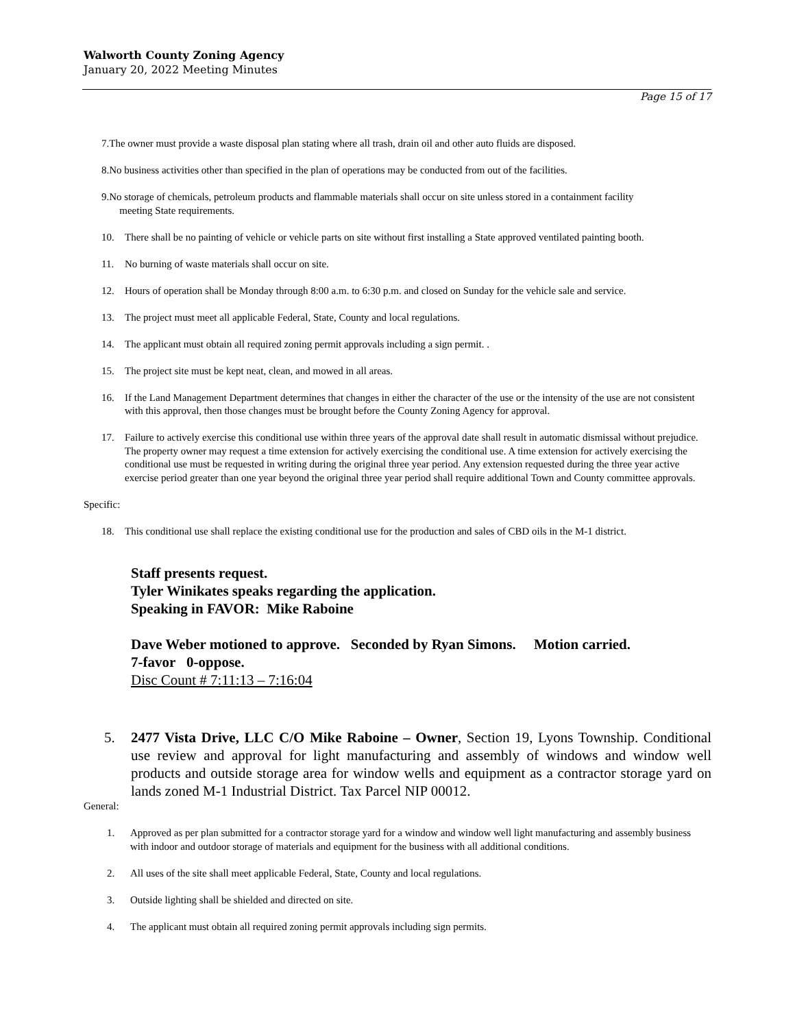Walworth County Zoning Agency
January 20, 2022 Meeting Minutes
Page 15 of 17
7.The owner must provide a waste disposal plan stating where all trash, drain oil and other auto fluids are disposed.
8.No business activities other than specified in the plan of operations may be conducted from out of the facilities.
9.No storage of chemicals, petroleum products and flammable materials shall occur on site unless stored in a containment facility
meeting State requirements.
10. There shall be no painting of vehicle or vehicle parts on site without first installing a State approved ventilated painting booth.
11. No burning of waste materials shall occur on site.
12. Hours of operation shall be Monday through 8:00 a.m. to 6:30 p.m. and closed on Sunday for the vehicle sale and service.
13. The project must meet all applicable Federal, State, County and local regulations.
14. The applicant must obtain all required zoning permit approvals including a sign permit. .
15. The project site must be kept neat, clean, and mowed in all areas.
16. If the Land Management Department determines that changes in either the character of the use or the intensity of the use are not consistent with this approval, then those changes must be brought before the County Zoning Agency for approval.
17. Failure to actively exercise this conditional use within three years of the approval date shall result in automatic dismissal without prejudice. The property owner may request a time extension for actively exercising the conditional use. A time extension for actively exercising the conditional use must be requested in writing during the original three year period. Any extension requested during the three year active exercise period greater than one year beyond the original three year period shall require additional Town and County committee approvals.
Specific:
18. This conditional use shall replace the existing conditional use for the production and sales of CBD oils in the M-1 district.
Staff presents request.
Tyler Winikates speaks regarding the application.
Speaking in FAVOR: Mike Raboine
Dave Weber motioned to approve. Seconded by Ryan Simons. Motion carried.
7-favor 0-oppose.
Disc Count # 7:11:13 – 7:16:04
5. 2477 Vista Drive, LLC C/O Mike Raboine – Owner, Section 19, Lyons Township. Conditional use review and approval for light manufacturing and assembly of windows and window well products and outside storage area for window wells and equipment as a contractor storage yard on lands zoned M-1 Industrial District. Tax Parcel NIP 00012.
General:
1. Approved as per plan submitted for a contractor storage yard for a window and window well light manufacturing and assembly business with indoor and outdoor storage of materials and equipment for the business with all additional conditions.
2. All uses of the site shall meet applicable Federal, State, County and local regulations.
3. Outside lighting shall be shielded and directed on site.
4. The applicant must obtain all required zoning permit approvals including sign permits.